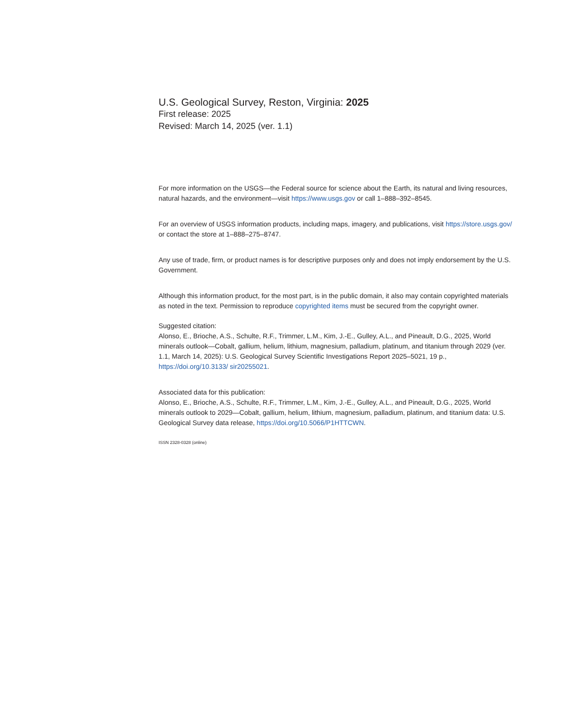U.S. Geological Survey, Reston, Virginia: 2025
First release: 2025
Revised: March 14, 2025 (ver. 1.1)
For more information on the USGS—the Federal source for science about the Earth, its natural and living resources, natural hazards, and the environment—visit https://www.usgs.gov or call 1–888–392–8545.
For an overview of USGS information products, including maps, imagery, and publications, visit https://store.usgs.gov/ or contact the store at 1–888–275–8747.
Any use of trade, firm, or product names is for descriptive purposes only and does not imply endorsement by the U.S. Government.
Although this information product, for the most part, is in the public domain, it also may contain copyrighted materials as noted in the text. Permission to reproduce copyrighted items must be secured from the copyright owner.
Suggested citation:
Alonso, E., Brioche, A.S., Schulte, R.F., Trimmer, L.M., Kim, J.-E., Gulley, A.L., and Pineault, D.G., 2025, World minerals outlook—Cobalt, gallium, helium, lithium, magnesium, palladium, platinum, and titanium through 2029 (ver. 1.1, March 14, 2025): U.S. Geological Survey Scientific Investigations Report 2025–5021, 19 p., https://doi.org/10.3133/ sir20255021.
Associated data for this publication:
Alonso, E., Brioche, A.S., Schulte, R.F., Trimmer, L.M., Kim, J.-E., Gulley, A.L., and Pineault, D.G., 2025, World minerals outlook to 2029—Cobalt, gallium, helium, lithium, magnesium, palladium, platinum, and titanium data: U.S. Geological Survey data release, https://doi.org/10.5066/P1HTTCWN.
ISSN 2328-0328 (online)